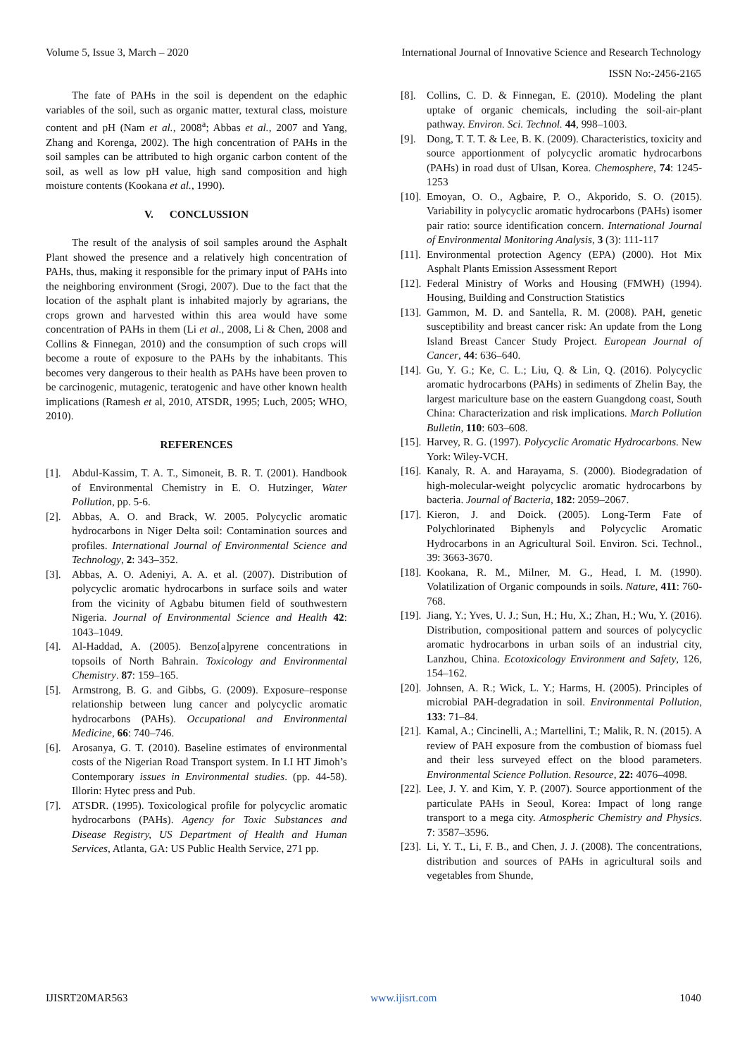Volume 5, Issue 3, March – 2020 International Journal of Innovative Science and Research Technology
ISSN No:-2456-2165
The fate of PAHs in the soil is dependent on the edaphic variables of the soil, such as organic matter, textural class, moisture content and pH (Nam et al., 2008<sup>a</sup>; Abbas et al., 2007 and Yang, Zhang and Korenga, 2002). The high concentration of PAHs in the soil samples can be attributed to high organic carbon content of the soil, as well as low pH value, high sand composition and high moisture contents (Kookana et al., 1990).
V. CONCLUSSION
The result of the analysis of soil samples around the Asphalt Plant showed the presence and a relatively high concentration of PAHs, thus, making it responsible for the primary input of PAHs into the neighboring environment (Srogi, 2007). Due to the fact that the location of the asphalt plant is inhabited majorly by agrarians, the crops grown and harvested within this area would have some concentration of PAHs in them (Li et al., 2008, Li & Chen, 2008 and Collins & Finnegan, 2010) and the consumption of such crops will become a route of exposure to the PAHs by the inhabitants. This becomes very dangerous to their health as PAHs have been proven to be carcinogenic, mutagenic, teratogenic and have other known health implications (Ramesh et al, 2010, ATSDR, 1995; Luch, 2005; WHO, 2010).
REFERENCES
[1]. Abdul-Kassim, T. A. T., Simoneit, B. R. T. (2001). Handbook of Environmental Chemistry in E. O. Hutzinger, Water Pollution, pp. 5-6.
[2]. Abbas, A. O. and Brack, W. 2005. Polycyclic aromatic hydrocarbons in Niger Delta soil: Contamination sources and profiles. International Journal of Environmental Science and Technology, 2: 343–352.
[3]. Abbas, A. O. Adeniyi, A. A. et al. (2007). Distribution of polycyclic aromatic hydrocarbons in surface soils and water from the vicinity of Agbabu bitumen field of southwestern Nigeria. Journal of Environmental Science and Health 42: 1043–1049.
[4]. Al-Haddad, A. (2005). Benzo[a]pyrene concentrations in topsoils of North Bahrain. Toxicology and Environmental Chemistry. 87: 159–165.
[5]. Armstrong, B. G. and Gibbs, G. (2009). Exposure–response relationship between lung cancer and polycyclic aromatic hydrocarbons (PAHs). Occupational and Environmental Medicine, 66: 740–746.
[6]. Arosanya, G. T. (2010). Baseline estimates of environmental costs of the Nigerian Road Transport system. In I.I HT Jimoh’s Contemporary issues in Environmental studies. (pp. 44-58). Illorin: Hytec press and Pub.
[7]. ATSDR. (1995). Toxicological profile for polycyclic aromatic hydrocarbons (PAHs). Agency for Toxic Substances and Disease Registry, US Department of Health and Human Services, Atlanta, GA: US Public Health Service, 271 pp.
[8]. Collins, C. D. & Finnegan, E. (2010). Modeling the plant uptake of organic chemicals, including the soil-air-plant pathway. Environ. Sci. Technol. 44, 998–1003.
[9]. Dong, T. T. T. & Lee, B. K. (2009). Characteristics, toxicity and source apportionment of polycyclic aromatic hydrocarbons (PAHs) in road dust of Ulsan, Korea. Chemosphere, 74: 1245-1253
[10]. Emoyan, O. O., Agbaire, P. O., Akporido, S. O. (2015). Variability in polycyclic aromatic hydrocarbons (PAHs) isomer pair ratio: source identification concern. International Journal of Environmental Monitoring Analysis, 3 (3): 111-117
[11]. Environmental protection Agency (EPA) (2000). Hot Mix Asphalt Plants Emission Assessment Report
[12]. Federal Ministry of Works and Housing (FMWH) (1994). Housing, Building and Construction Statistics
[13]. Gammon, M. D. and Santella, R. M. (2008). PAH, genetic susceptibility and breast cancer risk: An update from the Long Island Breast Cancer Study Project. European Journal of Cancer, 44: 636–640.
[14]. Gu, Y. G.; Ke, C. L.; Liu, Q. & Lin, Q. (2016). Polycyclic aromatic hydrocarbons (PAHs) in sediments of Zhelin Bay, the largest mariculture base on the eastern Guangdong coast, South China: Characterization and risk implications. March Pollution Bulletin, 110: 603–608.
[15]. Harvey, R. G. (1997). Polycyclic Aromatic Hydrocarbons. New York: Wiley-VCH.
[16]. Kanaly, R. A. and Harayama, S. (2000). Biodegradation of high-molecular-weight polycyclic aromatic hydrocarbons by bacteria. Journal of Bacteria, 182: 2059–2067.
[17]. Kieron, J. and Doick. (2005). Long-Term Fate of Polychlorinated Biphenyls and Polycyclic Aromatic Hydrocarbons in an Agricultural Soil. Environ. Sci. Technol., 39: 3663-3670.
[18]. Kookana, R. M., Milner, M. G., Head, I. M. (1990). Volatilization of Organic compounds in soils. Nature, 411: 760-768.
[19]. Jiang, Y.; Yves, U. J.; Sun, H.; Hu, X.; Zhan, H.; Wu, Y. (2016). Distribution, compositional pattern and sources of polycyclic aromatic hydrocarbons in urban soils of an industrial city, Lanzhou, China. Ecotoxicology Environment and Safety, 126, 154–162.
[20]. Johnsen, A. R.; Wick, L. Y.; Harms, H. (2005). Principles of microbial PAH-degradation in soil. Environmental Pollution, 133: 71–84.
[21]. Kamal, A.; Cincinelli, A.; Martellini, T.; Malik, R. N. (2015). A review of PAH exposure from the combustion of biomass fuel and their less surveyed effect on the blood parameters. Environmental Science Pollution. Resource, 22: 4076–4098.
[22]. Lee, J. Y. and Kim, Y. P. (2007). Source apportionment of the particulate PAHs in Seoul, Korea: Impact of long range transport to a mega city. Atmospheric Chemistry and Physics. 7: 3587–3596.
[23]. Li, Y. T., Li, F. B., and Chen, J. J. (2008). The concentrations, distribution and sources of PAHs in agricultural soils and vegetables from Shunde,
IJISRT20MAR563 www.ijisrt.com 1040